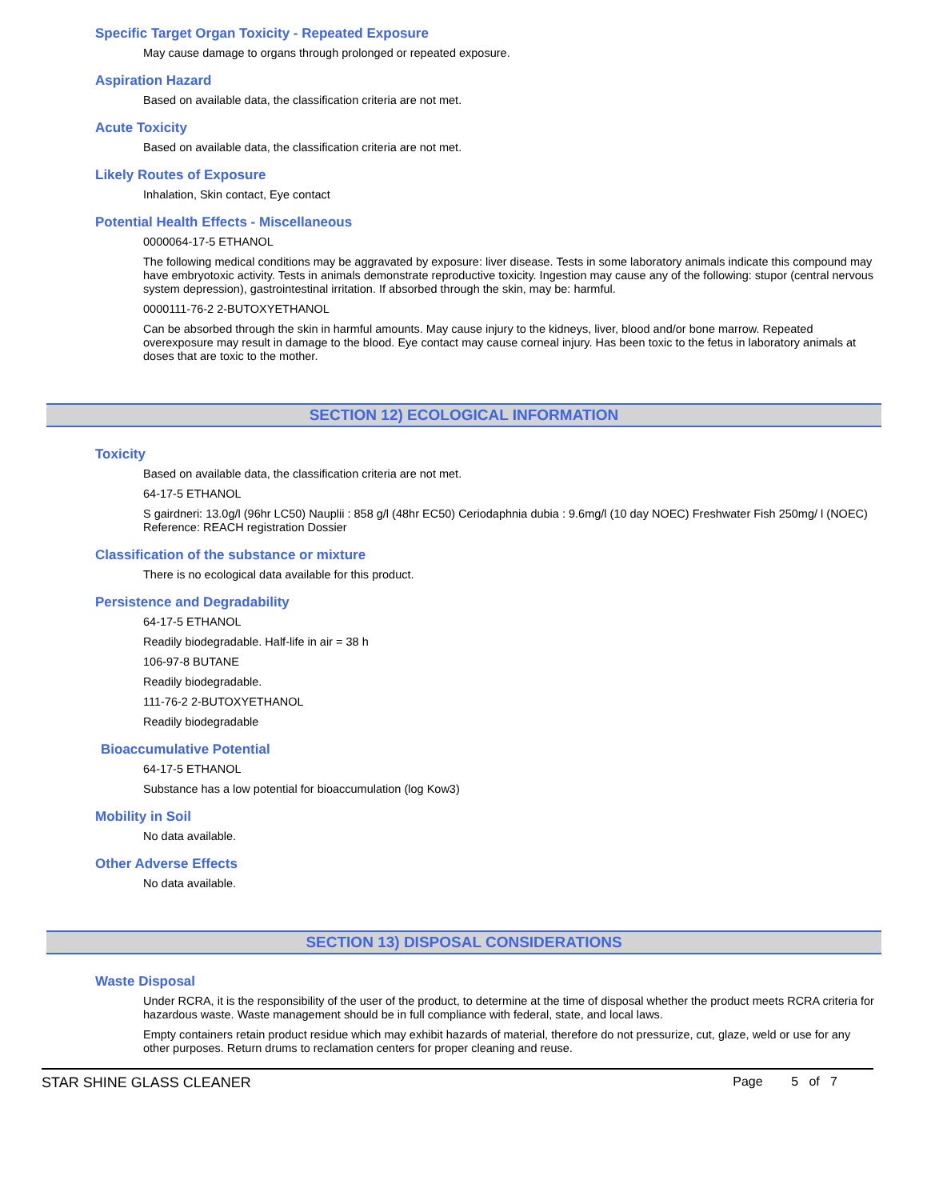Specific Target Organ Toxicity - Repeated Exposure
May cause damage to organs through prolonged or repeated exposure.
Aspiration Hazard
Based on available data, the classification criteria are not met.
Acute Toxicity
Based on available data, the classification criteria are not met.
Likely Routes of Exposure
Inhalation, Skin contact, Eye contact
Potential Health Effects - Miscellaneous
0000064-17-5 ETHANOL
The following medical conditions may be aggravated by exposure: liver disease. Tests in some laboratory animals indicate this compound may have embryotoxic activity. Tests in animals demonstrate reproductive toxicity. Ingestion may cause any of the following: stupor (central nervous system depression), gastrointestinal irritation. If absorbed through the skin, may be: harmful.
0000111-76-2 2-BUTOXYETHANOL
Can be absorbed through the skin in harmful amounts. May cause injury to the kidneys, liver, blood and/or bone marrow. Repeated overexposure may result in damage to the blood. Eye contact may cause corneal injury. Has been toxic to the fetus in laboratory animals at doses that are toxic to the mother.
SECTION 12) ECOLOGICAL INFORMATION
Toxicity
Based on available data, the classification criteria are not met.
64-17-5 ETHANOL
S gairdneri: 13.0g/l (96hr LC50) Nauplii : 858 g/l (48hr EC50) Ceriodaphnia dubia : 9.6mg/l (10 day NOEC) Freshwater Fish 250mg/ l (NOEC) Reference: REACH registration Dossier
Classification of the substance or mixture
There is no ecological data available for this product.
Persistence and Degradability
64-17-5 ETHANOL
Readily biodegradable. Half-life in air = 38 h
106-97-8 BUTANE
Readily biodegradable.
111-76-2 2-BUTOXYETHANOL
Readily biodegradable
Bioaccumulative Potential
64-17-5 ETHANOL
Substance has a low potential for bioaccumulation (log Kow3)
Mobility in Soil
No data available.
Other Adverse Effects
No data available.
SECTION 13) DISPOSAL CONSIDERATIONS
Waste Disposal
Under RCRA, it is the responsibility of the user of the product, to determine at the time of disposal whether the product meets RCRA criteria for hazardous waste. Waste management should be in full compliance with federal, state, and local laws.
Empty containers retain product residue which may exhibit hazards of material, therefore do not pressurize, cut, glaze, weld or use for any other purposes. Return drums to reclamation centers for proper cleaning and reuse.
STAR SHINE GLASS CLEANER Page 5 of 7